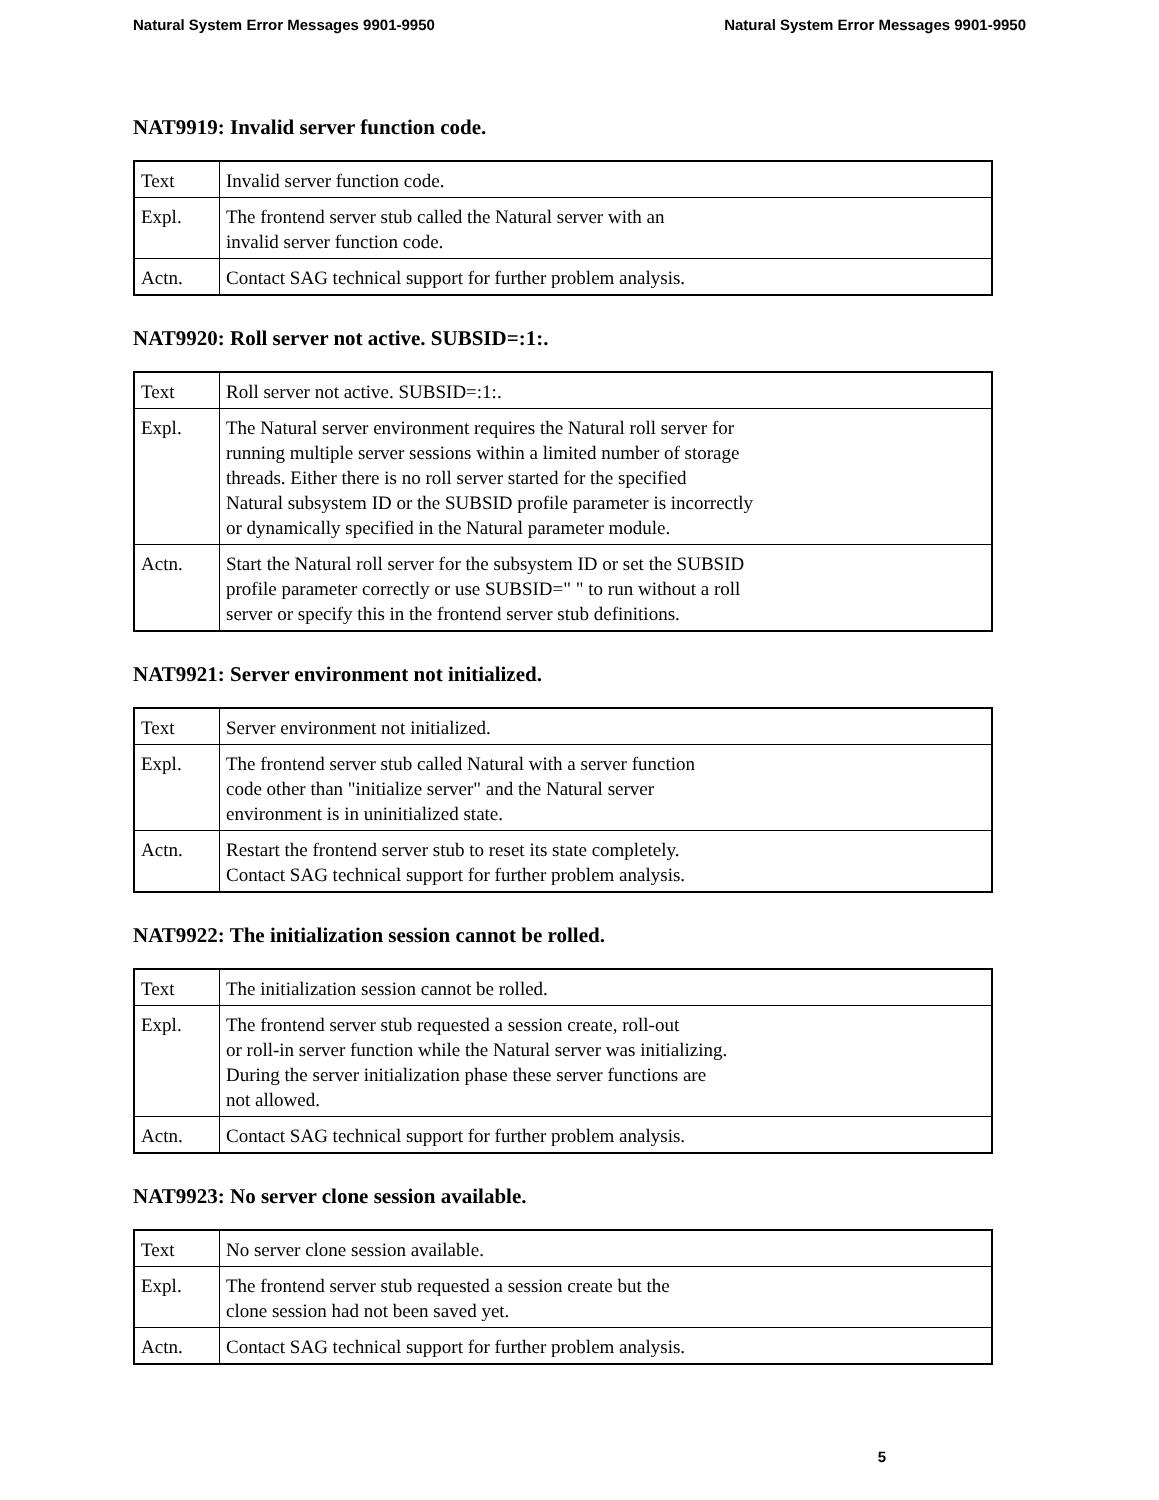Natural System Error Messages 9901-9950 Natural System Error Messages 9901-9950
NAT9919: Invalid server function code.
| Text | Invalid server function code. |
| Expl. | The frontend server stub called the Natural server with an invalid server function code. |
| Actn. | Contact SAG technical support for further problem analysis. |
NAT9920: Roll server not active. SUBSID=:1:.
| Text | Roll server not active. SUBSID=:1:. |
| Expl. | The Natural server environment requires the Natural roll server for running multiple server sessions within a limited number of storage threads. Either there is no roll server started for the specified Natural subsystem ID or the SUBSID profile parameter is incorrectly or dynamically specified in the Natural parameter module. |
| Actn. | Start the Natural roll server for the subsystem ID or set the SUBSID profile parameter correctly or use SUBSID=" " to run without a roll server or specify this in the frontend server stub definitions. |
NAT9921: Server environment not initialized.
| Text | Server environment not initialized. |
| Expl. | The frontend server stub called Natural with a server function code other than "initialize server" and the Natural server environment is in uninitialized state. |
| Actn. | Restart the frontend server stub to reset its state completely. Contact SAG technical support for further problem analysis. |
NAT9922: The initialization session cannot be rolled.
| Text | The initialization session cannot be rolled. |
| Expl. | The frontend server stub requested a session create, roll-out or roll-in server function while the Natural server was initializing. During the server initialization phase these server functions are not allowed. |
| Actn. | Contact SAG technical support for further problem analysis. |
NAT9923: No server clone session available.
| Text | No server clone session available. |
| Expl. | The frontend server stub requested a session create but the clone session had not been saved yet. |
| Actn. | Contact SAG technical support for further problem analysis. |
5